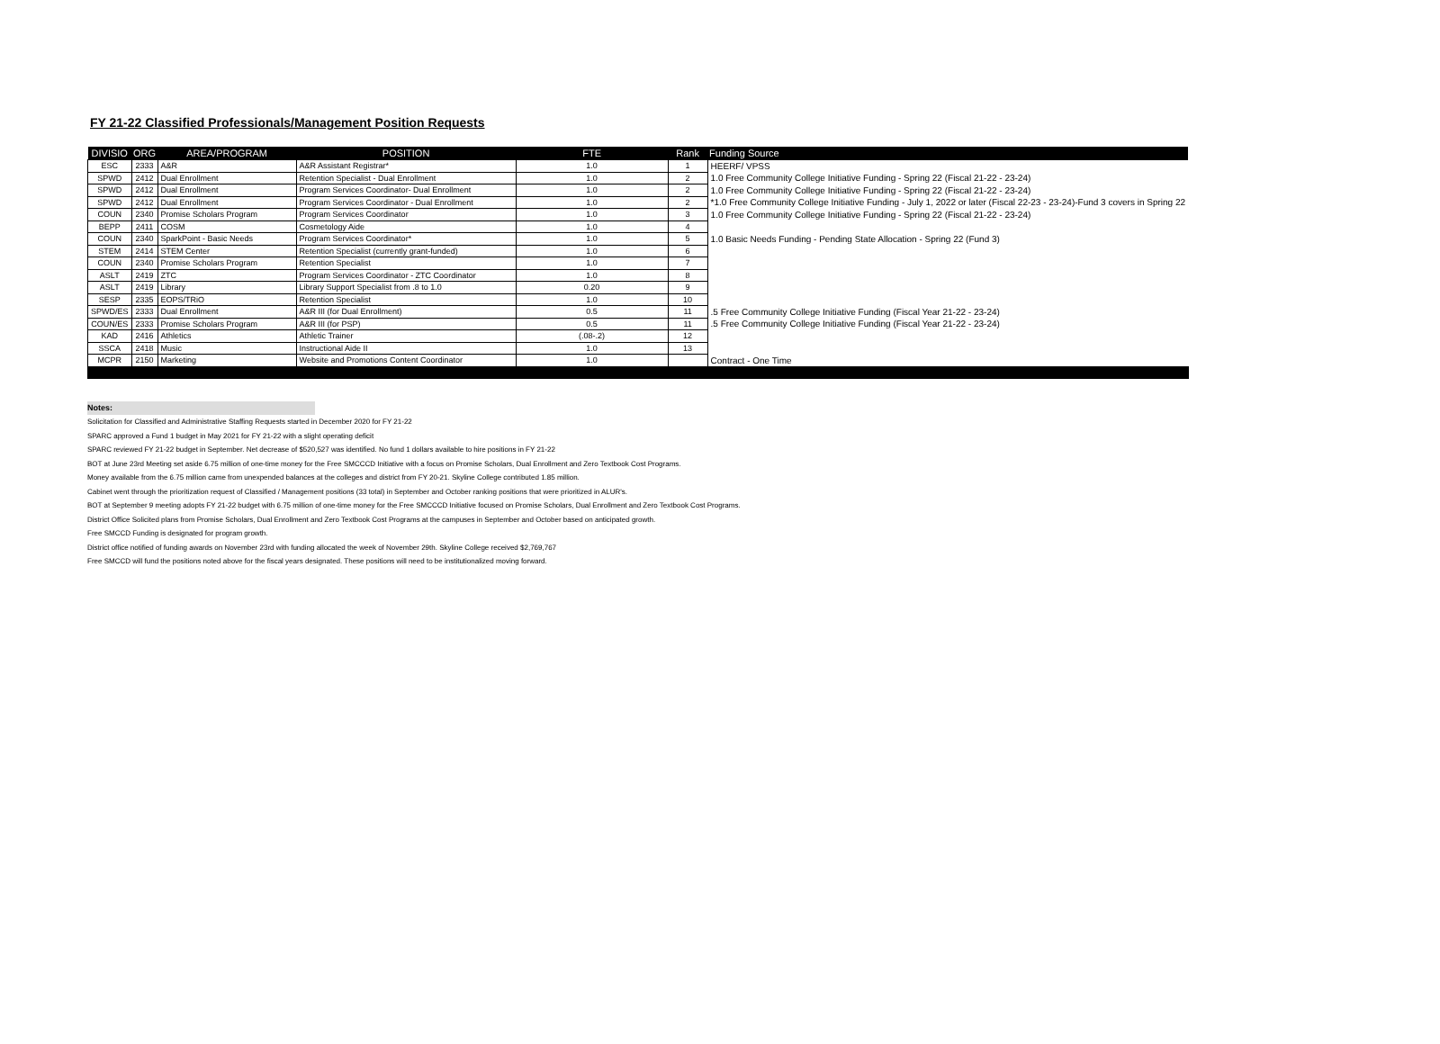FY 21-22 Classified Professionals/Management Position Requests
| DIVISIO | ORG | AREA/PROGRAM | POSITION | FTE | Rank | Funding Source |
| --- | --- | --- | --- | --- | --- | --- |
| ESC | 2333 | A&R | A&R Assistant Registrar* | 1.0 | 1 | HEERF/ VPSS |
| SPWD | 2412 | Dual Enrollment | Retention Specialist - Dual Enrollment | 1.0 | 2 | 1.0 Free Community College Initiative Funding - Spring 22 (Fiscal 21-22 - 23-24) |
| SPWD | 2412 | Dual Enrollment | Program Services Coordinator- Dual Enrollment | 1.0 | 2 | 1.0 Free Community College Initiative Funding - Spring 22 (Fiscal 21-22 - 23-24) |
| SPWD | 2412 | Dual Enrollment | Program Services Coordinator - Dual Enrollment | 1.0 | 2 | *1.0 Free Community College Initiative Funding - July 1, 2022 or later (Fiscal 22-23 - 23-24)-Fund 3 covers in Spring 22 |
| COUN | 2340 | Promise Scholars Program | Program Services Coordinator | 1.0 | 3 | 1.0 Free Community College Initiative Funding - Spring 22 (Fiscal 21-22 - 23-24) |
| BEPP | 2411 | COSM | Cosmetology Aide | 1.0 | 4 | |
| COUN | 2340 | SparkPoint - Basic Needs | Program Services Coordinator* | 1.0 | 5 | 1.0 Basic Needs Funding - Pending State Allocation - Spring 22 (Fund 3) |
| STEM | 2414 | STEM Center | Retention Specialist (currently grant-funded) | 1.0 | 6 | |
| COUN | 2340 | Promise Scholars Program | Retention Specialist | 1.0 | 7 | |
| ASLT | 2419 | ZTC | Program Services Coordinator - ZTC Coordinator | 1.0 | 8 | |
| ASLT | 2419 | Library | Library Support Specialist from .8 to 1.0 | 0.20 | 9 | |
| SESP | 2335 | EOPS/TRiO | Retention Specialist | 1.0 | 10 | |
| SPWD/ES | 2333 | Dual Enrollment | A&R III (for Dual Enrollment) | 0.5 | 11 | .5 Free Community College Initiative Funding (Fiscal Year 21-22 - 23-24) |
| COUN/ES | 2333 | Promise Scholars Program | A&R III (for PSP) | 0.5 | 11 | .5 Free Community College Initiative Funding (Fiscal Year 21-22 - 23-24) |
| KAD | 2416 | Athletics | Athletic Trainer | (.08-.2) | 12 | |
| SSCA | 2418 | Music | Instructional Aide II | 1.0 | 13 | |
| MCPR | 2150 | Marketing | Website and Promotions Content Coordinator | 1.0 | | Contract - One Time |
Notes:
Solicitation for Classified and Administrative Staffing Requests started in December 2020 for FY 21-22
SPARC approved a Fund 1 budget in May 2021 for FY 21-22 with a slight operating deficit
SPARC reviewed FY 21-22 budget in September. Net decrease of $520,527 was identified. No fund 1 dollars available to hire positions in FY 21-22
BOT at June 23rd Meeting set aside 6.75 million of one-time money for the Free SMCCCD Initiative with a focus on Promise Scholars, Dual Enrollment and Zero Textbook Cost Programs.
Money available from the 6.75 million came from unexpended balances at the colleges and district from FY 20-21. Skyline College contributed 1.85 million.
Cabinet went through the prioritization request of Classified / Management positions (33 total) in September and October ranking positions that were prioritized in ALUR's.
BOT at September 9 meeting adopts FY 21-22 budget with 6.75 million of one-time money for the Free SMCCCD Initiative focused on Promise Scholars, Dual Enrollment and Zero Textbook Cost Programs.
District Office Solicited plans from Promise Scholars, Dual Enrollment and Zero Textbook Cost Programs at the campuses in September and October based on anticipated growth.
Free SMCCD Funding is designated for program growth.
District office notified of funding awards on November 23rd with funding allocated the week of November 29th. Skyline College received $2,769,767
Free SMCCD will fund the positions noted above for the fiscal years designated. These positions will need to be institutionalized moving forward.